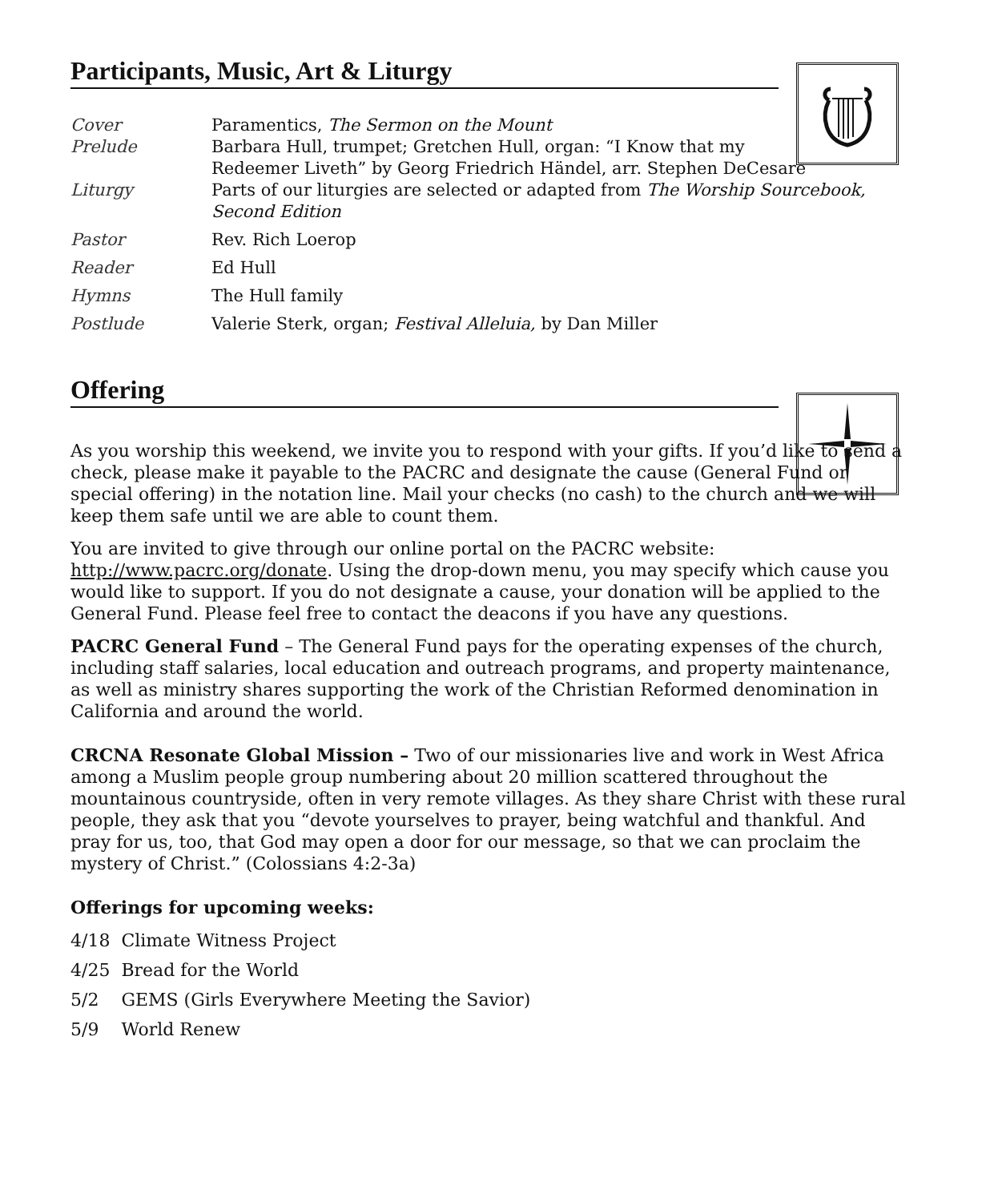Participants, Music, Art & Liturgy
| Cover | Paramentics, The Sermon on the Mount |
| Prelude | Barbara Hull, trumpet; Gretchen Hull, organ: “I Know that my Redeemer Liveth” by Georg Friedrich Händel, arr. Stephen DeCesare |
| Liturgy | Parts of our liturgies are selected or adapted from The Worship Sourcebook, Second Edition |
| Pastor | Rev. Rich Loerop |
| Reader | Ed Hull |
| Hymns | The Hull family |
| Postlude | Valerie Sterk, organ; Festival Alleluia, by Dan Miller |
Offering
As you worship this weekend, we invite you to respond with your gifts. If you’d like to send a check, please make it payable to the PACRC and designate the cause (General Fund or special offering) in the notation line. Mail your checks (no cash) to the church and we will keep them safe until we are able to count them.
You are invited to give through our online portal on the PACRC website: http://www.pacrc.org/donate. Using the drop-down menu, you may specify which cause you would like to support. If you do not designate a cause, your donation will be applied to the General Fund. Please feel free to contact the deacons if you have any questions.
PACRC General Fund – The General Fund pays for the operating expenses of the church, including staff salaries, local education and outreach programs, and property maintenance, as well as ministry shares supporting the work of the Christian Reformed denomination in California and around the world.
CRCNA Resonate Global Mission – Two of our missionaries live and work in West Africa among a Muslim people group numbering about 20 million scattered throughout the mountainous countryside, often in very remote villages. As they share Christ with these rural people, they ask that you “devote yourselves to prayer, being watchful and thankful. And pray for us, too, that God may open a door for our message, so that we can proclaim the mystery of Christ.” (Colossians 4:2-3a)
Offerings for upcoming weeks:
4/18 Climate Witness Project
4/25 Bread for the World
5/2 GEMS (Girls Everywhere Meeting the Savior)
5/9 World Renew